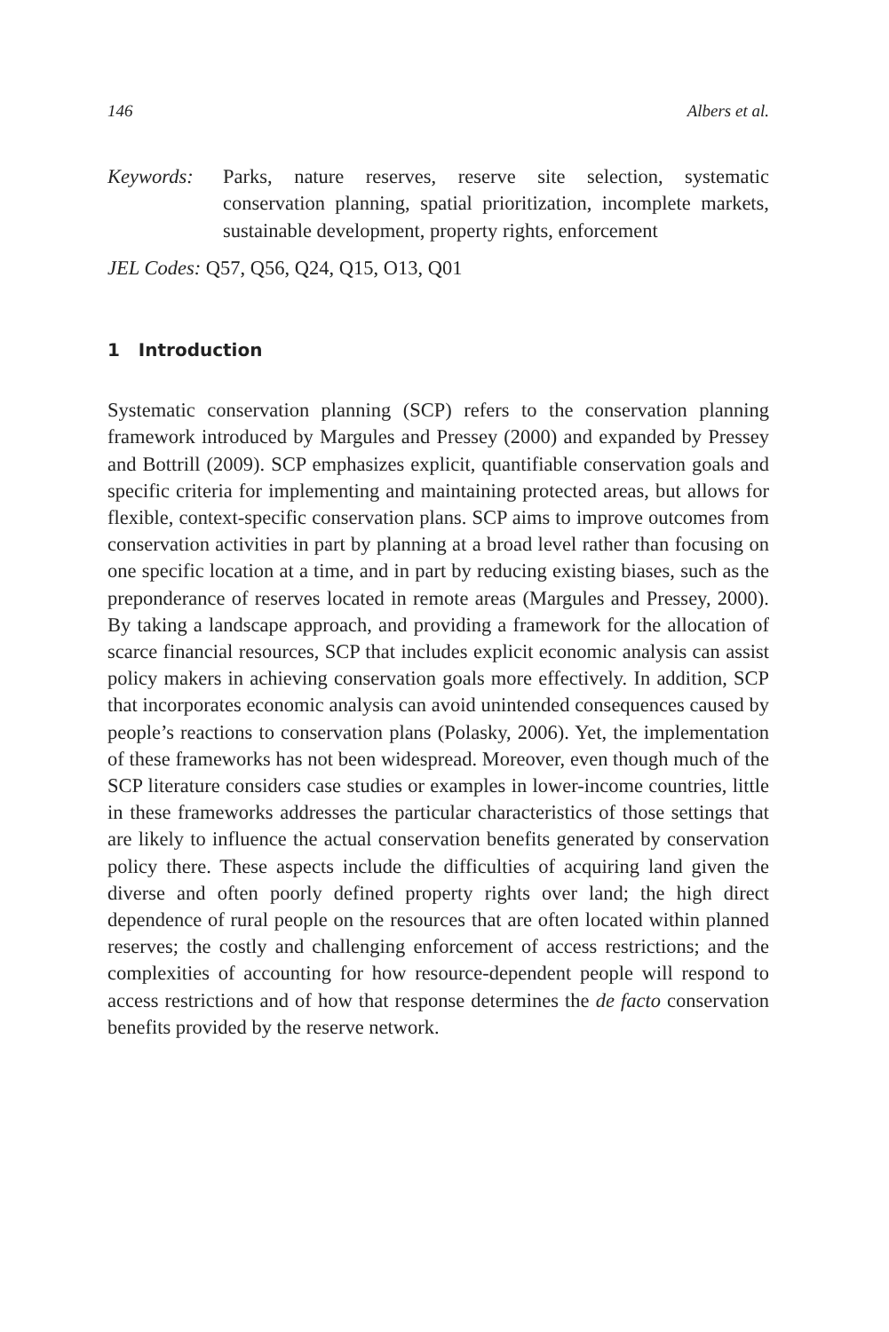146 Albers et al.
Keywords: Parks, nature reserves, reserve site selection, systematic conservation planning, spatial prioritization, incomplete markets, sustainable development, property rights, enforcement
JEL Codes: Q57, Q56, Q24, Q15, O13, Q01
1 Introduction
Systematic conservation planning (SCP) refers to the conservation planning framework introduced by Margules and Pressey (2000) and expanded by Pressey and Bottrill (2009). SCP emphasizes explicit, quantifiable conservation goals and specific criteria for implementing and maintaining protected areas, but allows for flexible, context-specific conservation plans. SCP aims to improve outcomes from conservation activities in part by planning at a broad level rather than focusing on one specific location at a time, and in part by reducing existing biases, such as the preponderance of reserves located in remote areas (Margules and Pressey, 2000). By taking a landscape approach, and providing a framework for the allocation of scarce financial resources, SCP that includes explicit economic analysis can assist policy makers in achieving conservation goals more effectively. In addition, SCP that incorporates economic analysis can avoid unintended consequences caused by people’s reactions to conservation plans (Polasky, 2006). Yet, the implementation of these frameworks has not been widespread. Moreover, even though much of the SCP literature considers case studies or examples in lower-income countries, little in these frameworks addresses the particular characteristics of those settings that are likely to influence the actual conservation benefits generated by conservation policy there. These aspects include the difficulties of acquiring land given the diverse and often poorly defined property rights over land; the high direct dependence of rural people on the resources that are often located within planned reserves; the costly and challenging enforcement of access restrictions; and the complexities of accounting for how resource-dependent people will respond to access restrictions and of how that response determines the de facto conservation benefits provided by the reserve network.